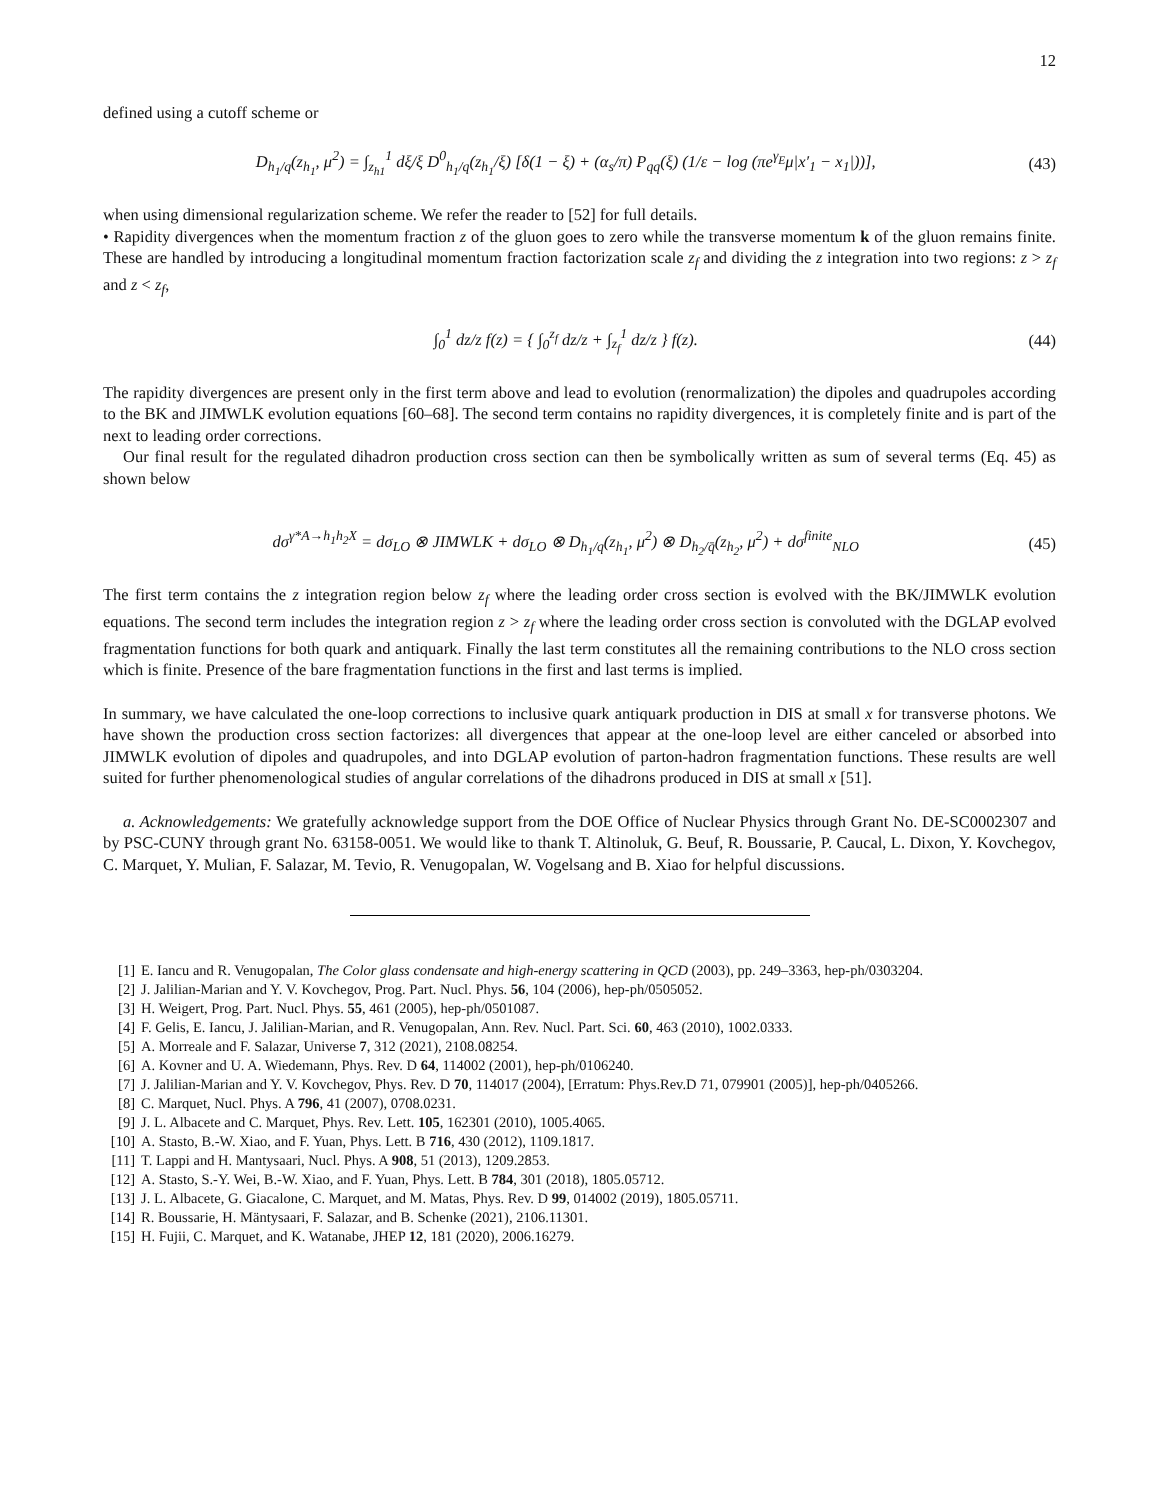12
defined using a cutoff scheme or
D<sub>h<sub>1</sub>/q</sub>(z<sub>h<sub>1</sub></sub>, μ<sup>2</sup>) = ∫<sub>z<sub>h1</sub></sub><sup>1</sup> dξ/ξ D<sup>0</sup><sub>h<sub>1</sub>/q</sub>(z<sub>h<sub>1</sub></sub>/ξ) [δ(1 − ξ) + (α<sub>s</sub>/π) P<sub>qq</sub>(ξ) (1/ε − log (πe<sup>γ<sub>E</sub></sup>μ|x′<sub>1</sub> − x<sub>1</sub>|))], (43)
when using dimensional regularization scheme. We refer the reader to [52] for full details.
• Rapidity divergences when the momentum fraction z of the gluon goes to zero while the transverse momentum k of the gluon remains finite. These are handled by introducing a longitudinal momentum fraction factorization scale z<sub>f</sub> and dividing the z integration into two regions: z > z<sub>f</sub> and z < z<sub>f</sub>,
∫<sub>0</sub><sup>1</sup> dz/z f(z) = { ∫<sub>0</sub><sup>z<sub>f</sub></sup> dz/z + ∫<sub>z<sub>f</sub></sub><sup>1</sup> dz/z } f(z). (44)
The rapidity divergences are present only in the first term above and lead to evolution (renormalization) the dipoles and quadrupoles according to the BK and JIMWLK evolution equations [60–68]. The second term contains no rapidity divergences, it is completely finite and is part of the next to leading order corrections.
Our final result for the regulated dihadron production cross section can then be symbolically written as sum of several terms (Eq. 45) as shown below
dσ<sup>γ*A→h<sub>1</sub>h<sub>2</sub>X</sup> = dσ<sub>LO</sub> ⊗ JIMWLK + dσ<sub>LO</sub> ⊗ D<sub>h<sub>1</sub>/q</sub>(z<sub>h<sub>1</sub></sub>, μ<sup>2</sup>) ⊗ D<sub>h<sub>2</sub>/q̄</sub>(z<sub>h<sub>2</sub></sub>, μ<sup>2</sup>) + dσ<sup>finite</sup><sub>NLO</sub> (45)
The first term contains the z integration region below z<sub>f</sub> where the leading order cross section is evolved with the BK/JIMWLK evolution equations. The second term includes the integration region z > z<sub>f</sub> where the leading order cross section is convoluted with the DGLAP evolved fragmentation functions for both quark and antiquark. Finally the last term constitutes all the remaining contributions to the NLO cross section which is finite. Presence of the bare fragmentation functions in the first and last terms is implied.
In summary, we have calculated the one-loop corrections to inclusive quark antiquark production in DIS at small x for transverse photons. We have shown the production cross section factorizes: all divergences that appear at the one-loop level are either canceled or absorbed into JIMWLK evolution of dipoles and quadrupoles, and into DGLAP evolution of parton-hadron fragmentation functions. These results are well suited for further phenomenological studies of angular correlations of the dihadrons produced in DIS at small x [51].
a. Acknowledgements: We gratefully acknowledge support from the DOE Office of Nuclear Physics through Grant No. DE-SC0002307 and by PSC-CUNY through grant No. 63158-0051. We would like to thank T. Altinoluk, G. Beuf, R. Boussarie, P. Caucal, L. Dixon, Y. Kovchegov, C. Marquet, Y. Mulian, F. Salazar, M. Tevio, R. Venugopalan, W. Vogelsang and B. Xiao for helpful discussions.
[1] E. Iancu and R. Venugopalan, The Color glass condensate and high-energy scattering in QCD (2003), pp. 249–3363, hep-ph/0303204.
[2] J. Jalilian-Marian and Y. V. Kovchegov, Prog. Part. Nucl. Phys. 56, 104 (2006), hep-ph/0505052.
[3] H. Weigert, Prog. Part. Nucl. Phys. 55, 461 (2005), hep-ph/0501087.
[4] F. Gelis, E. Iancu, J. Jalilian-Marian, and R. Venugopalan, Ann. Rev. Nucl. Part. Sci. 60, 463 (2010), 1002.0333.
[5] A. Morreale and F. Salazar, Universe 7, 312 (2021), 2108.08254.
[6] A. Kovner and U. A. Wiedemann, Phys. Rev. D 64, 114002 (2001), hep-ph/0106240.
[7] J. Jalilian-Marian and Y. V. Kovchegov, Phys. Rev. D 70, 114017 (2004), [Erratum: Phys.Rev.D 71, 079901 (2005)], hep-ph/0405266.
[8] C. Marquet, Nucl. Phys. A 796, 41 (2007), 0708.0231.
[9] J. L. Albacete and C. Marquet, Phys. Rev. Lett. 105, 162301 (2010), 1005.4065.
[10] A. Stasto, B.-W. Xiao, and F. Yuan, Phys. Lett. B 716, 430 (2012), 1109.1817.
[11] T. Lappi and H. Mantysaari, Nucl. Phys. A 908, 51 (2013), 1209.2853.
[12] A. Stasto, S.-Y. Wei, B.-W. Xiao, and F. Yuan, Phys. Lett. B 784, 301 (2018), 1805.05712.
[13] J. L. Albacete, G. Giacalone, C. Marquet, and M. Matas, Phys. Rev. D 99, 014002 (2019), 1805.05711.
[14] R. Boussarie, H. Mäntysaari, F. Salazar, and B. Schenke (2021), 2106.11301.
[15] H. Fujii, C. Marquet, and K. Watanabe, JHEP 12, 181 (2020), 2006.16279.